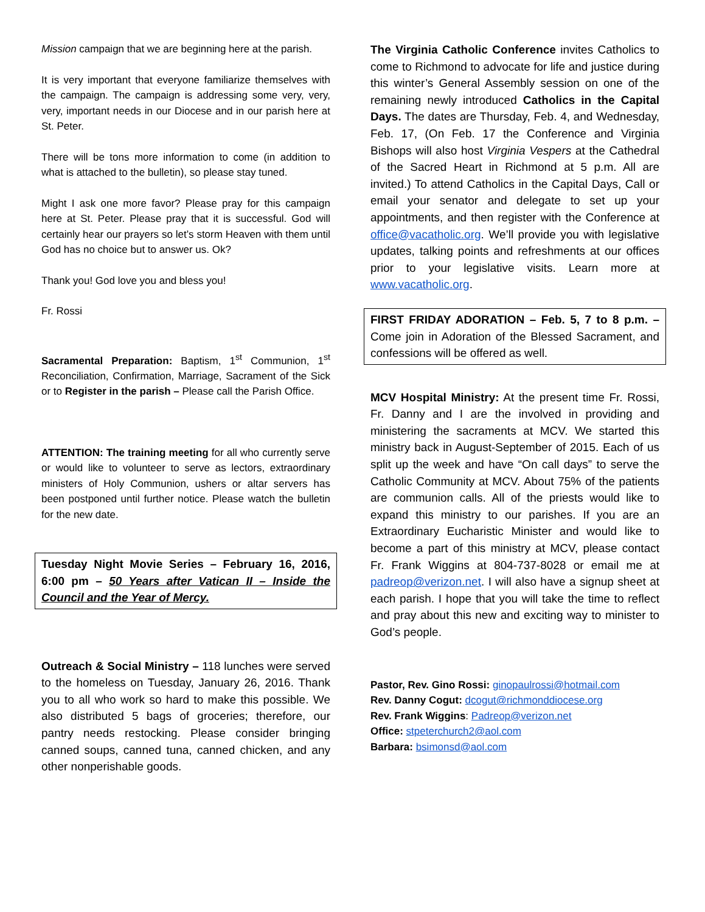Mission campaign that we are beginning here at the parish.
It is very important that everyone familiarize themselves with the campaign. The campaign is addressing some very, very, very, important needs in our Diocese and in our parish here at St. Peter.
There will be tons more information to come (in addition to what is attached to the bulletin), so please stay tuned.
Might I ask one more favor? Please pray for this campaign here at St. Peter. Please pray that it is successful. God will certainly hear our prayers so let’s storm Heaven with them until God has no choice but to answer us. Ok?
Thank you! God love you and bless you!
Fr. Rossi
Sacramental Preparation: Baptism, 1<sup>st</sup> Communion, 1<sup>st</sup> Reconciliation, Confirmation, Marriage, Sacrament of the Sick or to Register in the parish – Please call the Parish Office.
ATTENTION: The training meeting for all who currently serve or would like to volunteer to serve as lectors, extraordinary ministers of Holy Communion, ushers or altar servers has been postponed until further notice. Please watch the bulletin for the new date.
Tuesday Night Movie Series – February 16, 2016, 6:00 pm – 50 Years after Vatican II – Inside the Council and the Year of Mercy.
Outreach & Social Ministry – 118 lunches were served to the homeless on Tuesday, January 26, 2016. Thank you to all who work so hard to make this possible. We also distributed 5 bags of groceries; therefore, our pantry needs restocking. Please consider bringing canned soups, canned tuna, canned chicken, and any other nonperishable goods.
The Virginia Catholic Conference invites Catholics to come to Richmond to advocate for life and justice during this winter’s General Assembly session on one of the remaining newly introduced Catholics in the Capital Days. The dates are Thursday, Feb. 4, and Wednesday, Feb. 17, (On Feb. 17 the Conference and Virginia Bishops will also host Virginia Vespers at the Cathedral of the Sacred Heart in Richmond at 5 p.m. All are invited.) To attend Catholics in the Capital Days, Call or email your senator and delegate to set up your appointments, and then register with the Conference at office@vacatholic.org. We’ll provide you with legislative updates, talking points and refreshments at our offices prior to your legislative visits. Learn more at www.vacatholic.org.
FIRST FRIDAY ADORATION – Feb. 5, 7 to 8 p.m. – Come join in Adoration of the Blessed Sacrament, and confessions will be offered as well.
MCV Hospital Ministry: At the present time Fr. Rossi, Fr. Danny and I are the involved in providing and ministering the sacraments at MCV. We started this ministry back in August-September of 2015. Each of us split up the week and have “On call days” to serve the Catholic Community at MCV. About 75% of the patients are communion calls. All of the priests would like to expand this ministry to our parishes. If you are an Extraordinary Eucharistic Minister and would like to become a part of this ministry at MCV, please contact Fr. Frank Wiggins at 804-737-8028 or email me at padreop@verizon.net. I will also have a signup sheet at each parish. I hope that you will take the time to reflect and pray about this new and exciting way to minister to God’s people.
Pastor, Rev. Gino Rossi: ginopaulrossi@hotmail.com
Rev. Danny Cogut: dcogut@richmonddiocese.org
Rev. Frank Wiggins: Padreop@verizon.net
Office: stpeterchurch2@aol.com
Barbara: bsimonsd@aol.com